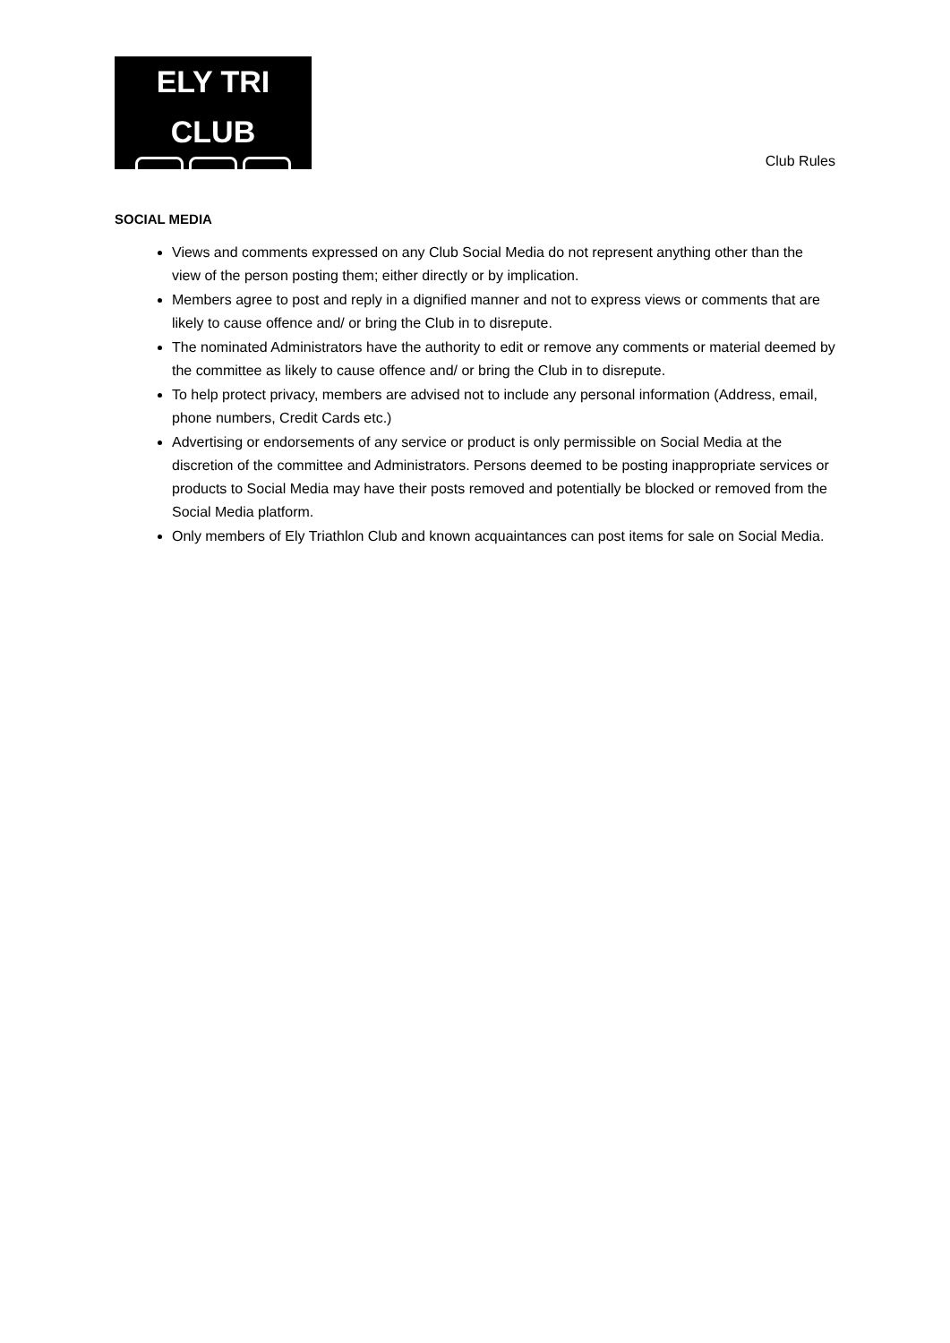ELY TRI CLUB
Club Rules
SOCIAL MEDIA
Views and comments expressed on any Club Social Media do not represent anything other than the view of the person posting them; either directly or by implication.
Members agree to post and reply in a dignified manner and not to express views or comments that are likely to cause offence and/ or bring the Club in to disrepute.
The nominated Administrators have the authority to edit or remove any comments or material deemed by the committee as likely to cause offence and/ or bring the Club in to disrepute.
To help protect privacy, members are advised not to include any personal information (Address, email, phone numbers, Credit Cards etc.)
Advertising or endorsements of any service or product is only permissible on Social Media at the discretion of the committee and Administrators. Persons deemed to be posting inappropriate services or products to Social Media may have their posts removed and potentially be blocked or removed from the Social Media platform.
Only members of Ely Triathlon Club and known acquaintances can post items for sale on Social Media.